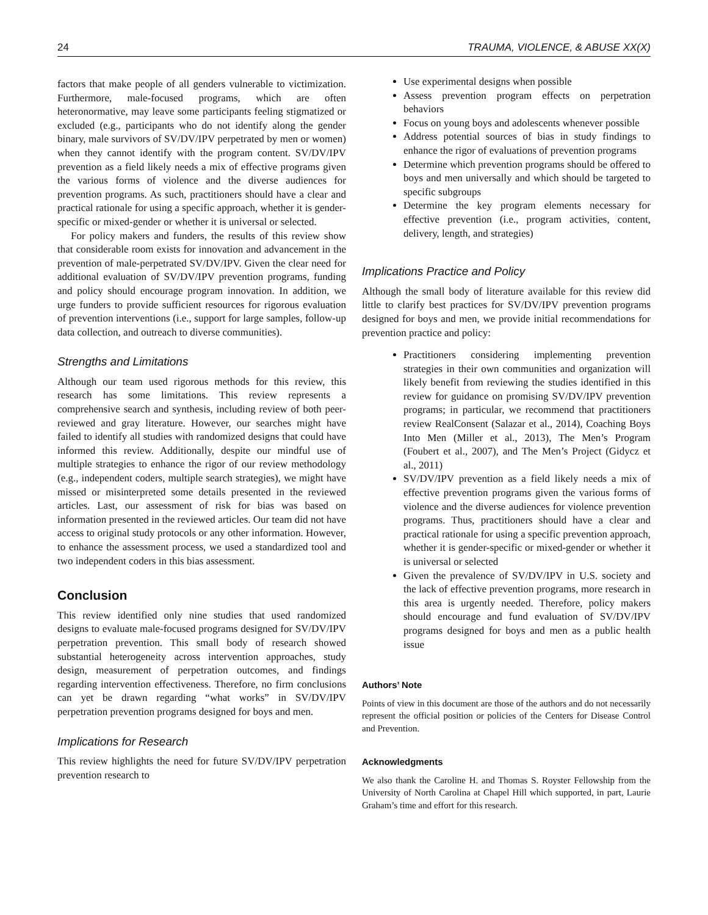24 TRAUMA, VIOLENCE, & ABUSE XX(X)
factors that make people of all genders vulnerable to victimization. Furthermore, male-focused programs, which are often heteronormative, may leave some participants feeling stigmatized or excluded (e.g., participants who do not identify along the gender binary, male survivors of SV/DV/IPV perpetrated by men or women) when they cannot identify with the program content. SV/DV/IPV prevention as a field likely needs a mix of effective programs given the various forms of violence and the diverse audiences for prevention programs. As such, practitioners should have a clear and practical rationale for using a specific approach, whether it is gender-specific or mixed-gender or whether it is universal or selected.
For policy makers and funders, the results of this review show that considerable room exists for innovation and advancement in the prevention of male-perpetrated SV/DV/IPV. Given the clear need for additional evaluation of SV/DV/IPV prevention programs, funding and policy should encourage program innovation. In addition, we urge funders to provide sufficient resources for rigorous evaluation of prevention interventions (i.e., support for large samples, follow-up data collection, and outreach to diverse communities).
Strengths and Limitations
Although our team used rigorous methods for this review, this research has some limitations. This review represents a comprehensive search and synthesis, including review of both peer-reviewed and gray literature. However, our searches might have failed to identify all studies with randomized designs that could have informed this review. Additionally, despite our mindful use of multiple strategies to enhance the rigor of our review methodology (e.g., independent coders, multiple search strategies), we might have missed or misinterpreted some details presented in the reviewed articles. Last, our assessment of risk for bias was based on information presented in the reviewed articles. Our team did not have access to original study protocols or any other information. However, to enhance the assessment process, we used a standardized tool and two independent coders in this bias assessment.
Conclusion
This review identified only nine studies that used randomized designs to evaluate male-focused programs designed for SV/DV/IPV perpetration prevention. This small body of research showed substantial heterogeneity across intervention approaches, study design, measurement of perpetration outcomes, and findings regarding intervention effectiveness. Therefore, no firm conclusions can yet be drawn regarding “what works” in SV/DV/IPV perpetration prevention programs designed for boys and men.
Implications for Research
This review highlights the need for future SV/DV/IPV perpetration prevention research to
Use experimental designs when possible
Assess prevention program effects on perpetration behaviors
Focus on young boys and adolescents whenever possible
Address potential sources of bias in study findings to enhance the rigor of evaluations of prevention programs
Determine which prevention programs should be offered to boys and men universally and which should be targeted to specific subgroups
Determine the key program elements necessary for effective prevention (i.e., program activities, content, delivery, length, and strategies)
Implications Practice and Policy
Although the small body of literature available for this review did little to clarify best practices for SV/DV/IPV prevention programs designed for boys and men, we provide initial recommendations for prevention practice and policy:
Practitioners considering implementing prevention strategies in their own communities and organization will likely benefit from reviewing the studies identified in this review for guidance on promising SV/DV/IPV prevention programs; in particular, we recommend that practitioners review RealConsent (Salazar et al., 2014), Coaching Boys Into Men (Miller et al., 2013), The Men’s Program (Foubert et al., 2007), and The Men’s Project (Gidycz et al., 2011)
SV/DV/IPV prevention as a field likely needs a mix of effective prevention programs given the various forms of violence and the diverse audiences for violence prevention programs. Thus, practitioners should have a clear and practical rationale for using a specific prevention approach, whether it is gender-specific or mixed-gender or whether it is universal or selected
Given the prevalence of SV/DV/IPV in U.S. society and the lack of effective prevention programs, more research in this area is urgently needed. Therefore, policy makers should encourage and fund evaluation of SV/DV/IPV programs designed for boys and men as a public health issue
Authors’ Note
Points of view in this document are those of the authors and do not necessarily represent the official position or policies of the Centers for Disease Control and Prevention.
Acknowledgments
We also thank the Caroline H. and Thomas S. Royster Fellowship from the University of North Carolina at Chapel Hill which supported, in part, Laurie Graham’s time and effort for this research.